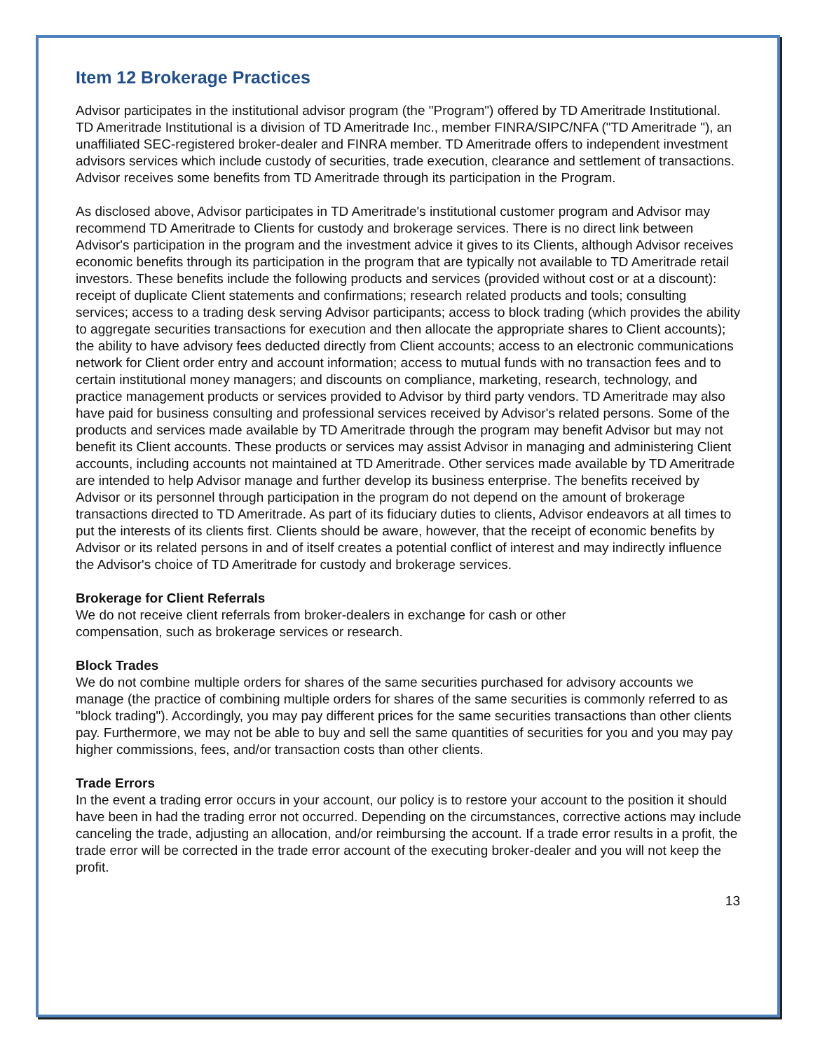Item 12 Brokerage Practices
Advisor participates in the institutional advisor program (the "Program") offered by TD Ameritrade Institutional. TD Ameritrade Institutional is a division of TD Ameritrade Inc., member FINRA/SIPC/NFA ("TD Ameritrade "), an unaffiliated SEC-registered broker-dealer and FINRA member. TD Ameritrade offers to independent investment advisors services which include custody of securities, trade execution, clearance and settlement of transactions. Advisor receives some benefits from TD Ameritrade through its participation in the Program.
As disclosed above, Advisor participates in TD Ameritrade's institutional customer program and Advisor may recommend TD Ameritrade to Clients for custody and brokerage services. There is no direct link between Advisor's participation in the program and the investment advice it gives to its Clients, although Advisor receives economic benefits through its participation in the program that are typically not available to TD Ameritrade retail investors. These benefits include the following products and services (provided without cost or at a discount): receipt of duplicate Client statements and confirmations; research related products and tools; consulting services; access to a trading desk serving Advisor participants; access to block trading (which provides the ability to aggregate securities transactions for execution and then allocate the appropriate shares to Client accounts); the ability to have advisory fees deducted directly from Client accounts; access to an electronic communications network for Client order entry and account information; access to mutual funds with no transaction fees and to certain institutional money managers; and discounts on compliance, marketing, research, technology, and practice management products or services provided to Advisor by third party vendors. TD Ameritrade may also have paid for business consulting and professional services received by Advisor's related persons. Some of the products and services made available by TD Ameritrade through the program may benefit Advisor but may not benefit its Client accounts. These products or services may assist Advisor in managing and administering Client accounts, including accounts not maintained at TD Ameritrade. Other services made available by TD Ameritrade are intended to help Advisor manage and further develop its business enterprise. The benefits received by Advisor or its personnel through participation in the program do not depend on the amount of brokerage transactions directed to TD Ameritrade. As part of its fiduciary duties to clients, Advisor endeavors at all times to put the interests of its clients first. Clients should be aware, however, that the receipt of economic benefits by Advisor or its related persons in and of itself creates a potential conflict of interest and may indirectly influence the Advisor's choice of TD Ameritrade for custody and brokerage services.
Brokerage for Client Referrals
We do not receive client referrals from broker-dealers in exchange for cash or other
compensation, such as brokerage services or research.
Block Trades
We do not combine multiple orders for shares of the same securities purchased for advisory accounts we manage (the practice of combining multiple orders for shares of the same securities is commonly referred to as "block trading"). Accordingly, you may pay different prices for the same securities transactions than other clients pay. Furthermore, we may not be able to buy and sell the same quantities of securities for you and you may pay higher commissions, fees, and/or transaction costs than other clients.
Trade Errors
In the event a trading error occurs in your account, our policy is to restore your account to the position it should have been in had the trading error not occurred. Depending on the circumstances, corrective actions may include canceling the trade, adjusting an allocation, and/or reimbursing the account. If a trade error results in a profit, the trade error will be corrected in the trade error account of the executing broker-dealer and you will not keep the profit.
13